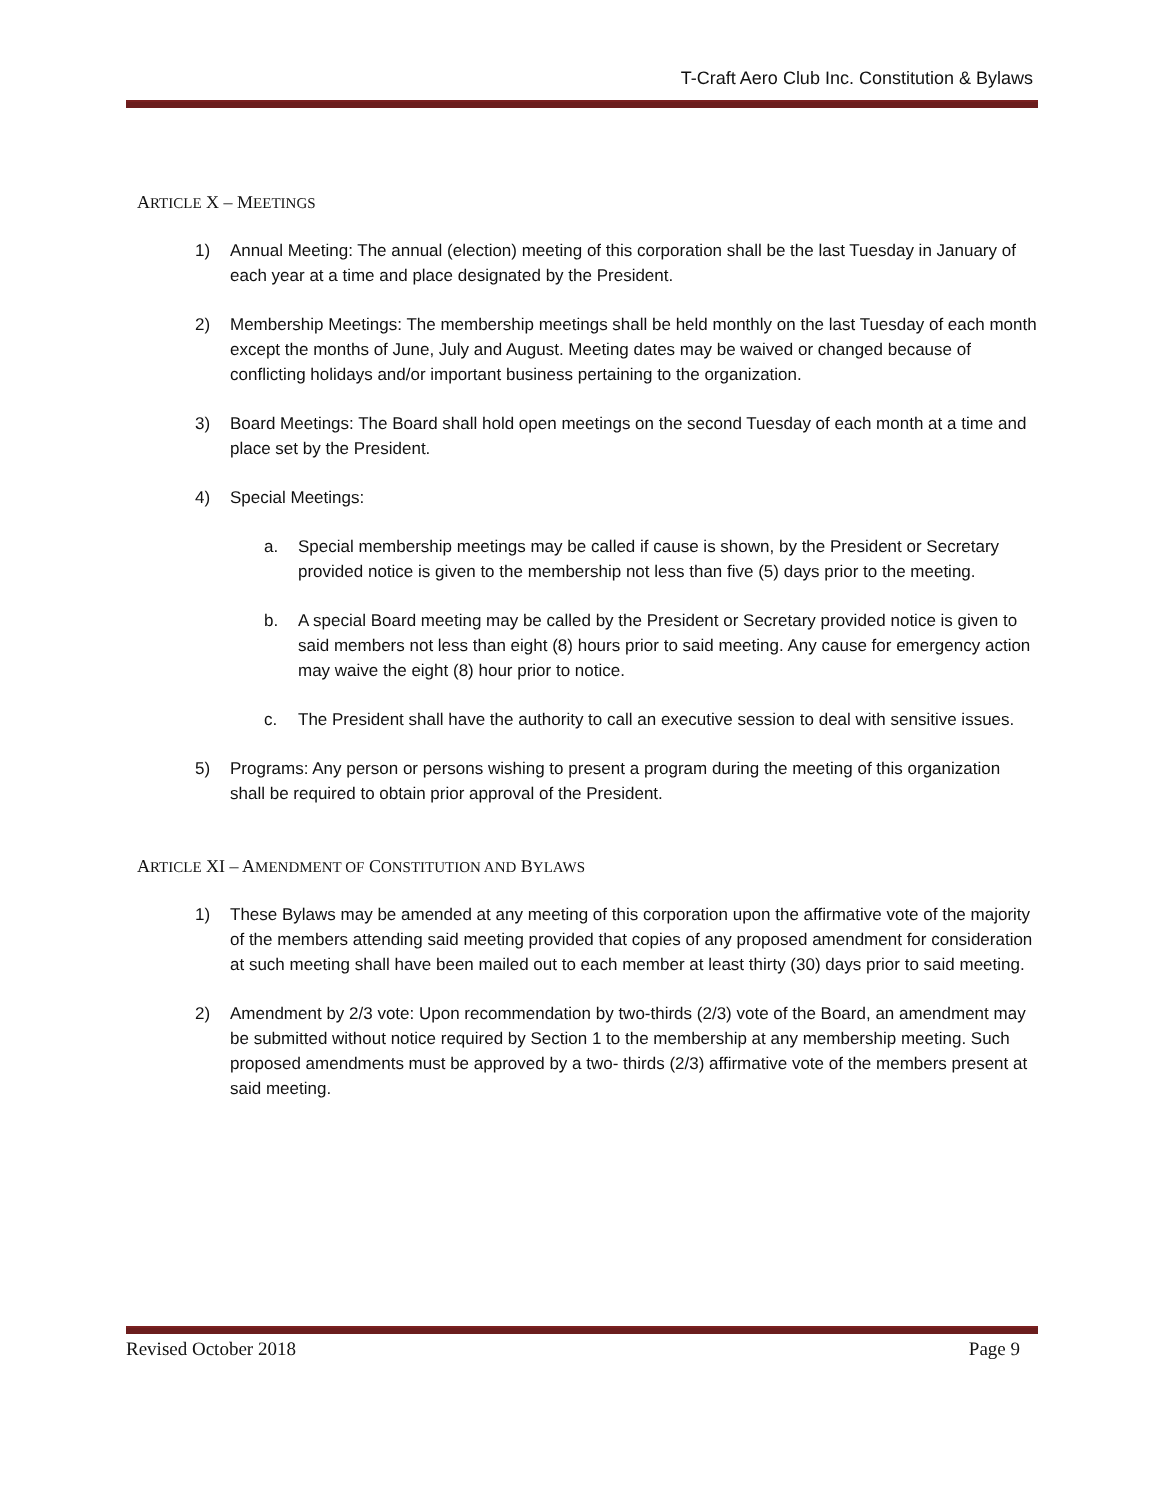T-Craft Aero Club Inc. Constitution & Bylaws
ARTICLE X – MEETINGS
1) Annual Meeting: The annual (election) meeting of this corporation shall be the last Tuesday in January of each year at a time and place designated by the President.
2) Membership Meetings: The membership meetings shall be held monthly on the last Tuesday of each month except the months of June, July and August. Meeting dates may be waived or changed because of conflicting holidays and/or important business pertaining to the organization.
3) Board Meetings: The Board shall hold open meetings on the second Tuesday of each month at a time and place set by the President.
4) Special Meetings:
a. Special membership meetings may be called if cause is shown, by the President or Secretary provided notice is given to the membership not less than five (5) days prior to the meeting.
b. A special Board meeting may be called by the President or Secretary provided notice is given to said members not less than eight (8) hours prior to said meeting. Any cause for emergency action may waive the eight (8) hour prior to notice.
c. The President shall have the authority to call an executive session to deal with sensitive issues.
5) Programs: Any person or persons wishing to present a program during the meeting of this organization shall be required to obtain prior approval of the President.
ARTICLE XI – AMENDMENT OF CONSTITUTION AND BYLAWS
1) These Bylaws may be amended at any meeting of this corporation upon the affirmative vote of the majority of the members attending said meeting provided that copies of any proposed amendment for consideration at such meeting shall have been mailed out to each member at least thirty (30) days prior to said meeting.
2) Amendment by 2/3 vote: Upon recommendation by two-thirds (2/3) vote of the Board, an amendment may be submitted without notice required by Section 1 to the membership at any membership meeting. Such proposed amendments must be approved by a two- thirds (2/3) affirmative vote of the members present at said meeting.
Revised October 2018 Page 9